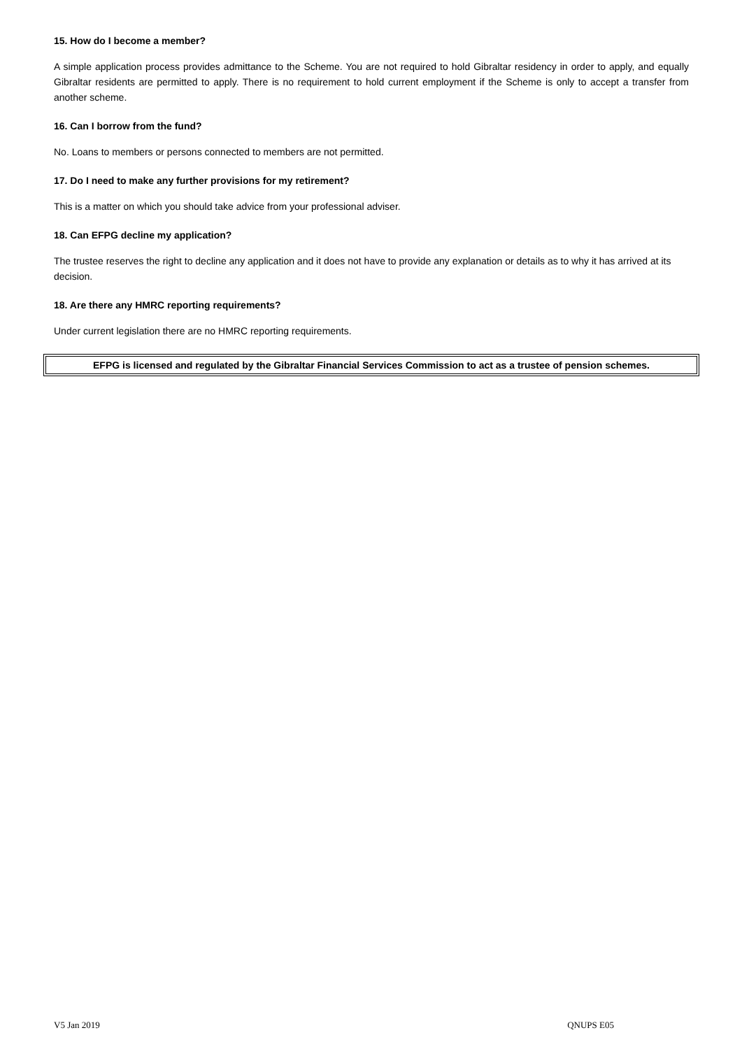15. How do I become a member?
A simple application process provides admittance to the Scheme. You are not required to hold Gibraltar residency in order to apply, and equally Gibraltar residents are permitted to apply. There is no requirement to hold current employment if the Scheme is only to accept a transfer from another scheme.
16. Can I borrow from the fund?
No. Loans to members or persons connected to members are not permitted.
17. Do I need to make any further provisions for my retirement?
This is a matter on which you should take advice from your professional adviser.
18. Can EFPG decline my application?
The trustee reserves the right to decline any application and it does not have to provide any explanation or details as to why it has arrived at its decision.
18. Are there any HMRC reporting requirements?
Under current legislation there are no HMRC reporting requirements.
EFPG is licensed and regulated by the Gibraltar Financial Services Commission to act as a trustee of pension schemes.
V5 Jan 2019 QNUPS E05